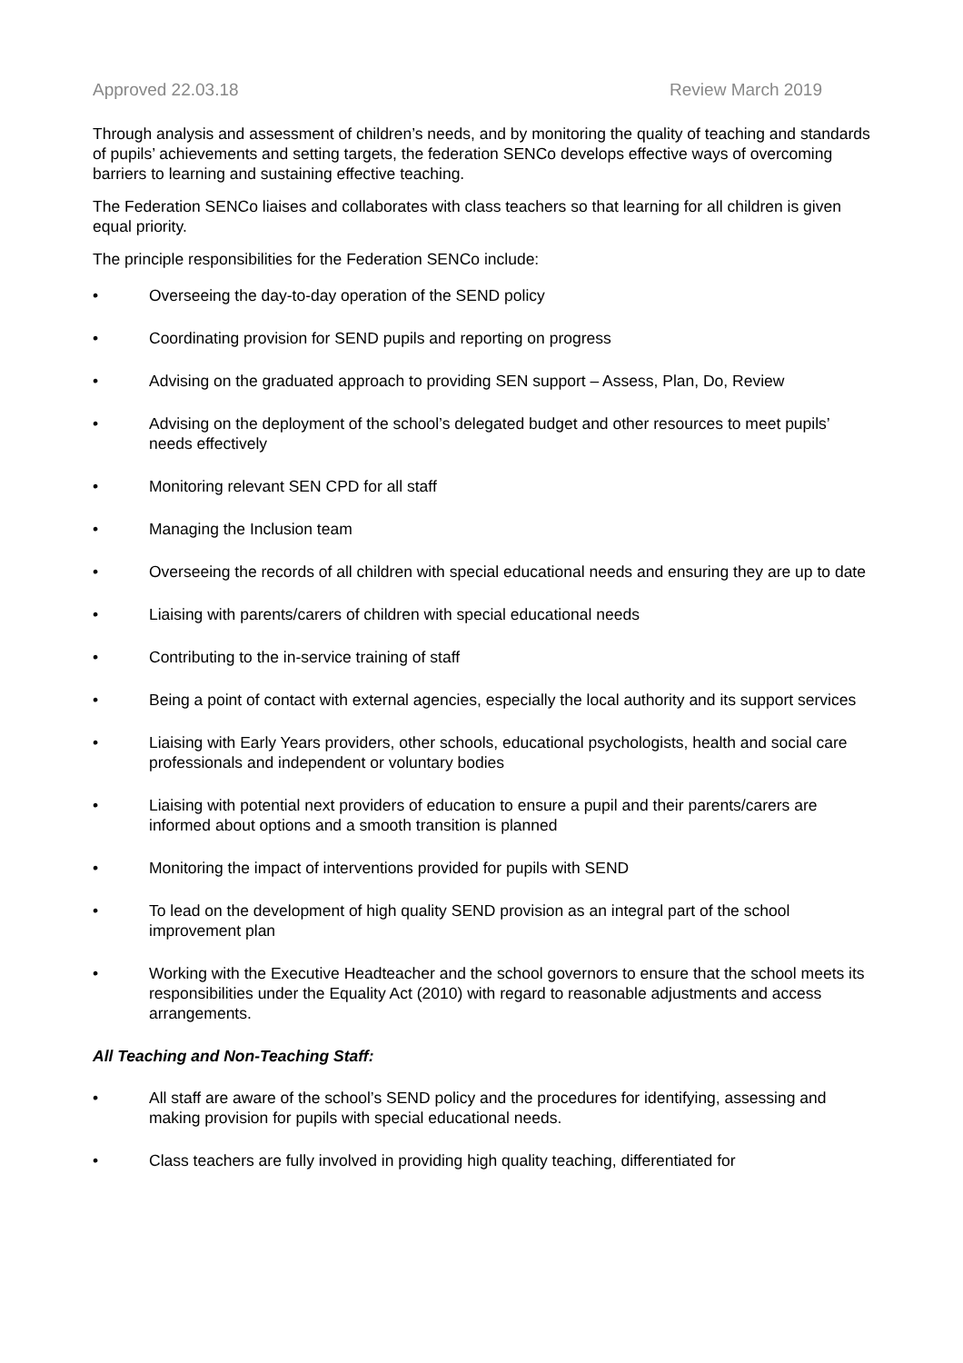Approved 22.03.18 Review March 2019
Through analysis and assessment of children’s needs, and by monitoring the quality of teaching and standards of pupils’ achievements and setting targets, the federation SENCo develops effective ways of overcoming barriers to learning and sustaining effective teaching.
The Federation SENCo liaises and collaborates with class teachers so that learning for all children is given equal priority.
The principle responsibilities for the Federation SENCo include:
• Overseeing the day-to-day operation of the SEND policy
• Coordinating provision for SEND pupils and reporting on progress
• Advising on the graduated approach to providing SEN support – Assess, Plan, Do, Review
• Advising on the deployment of the school’s delegated budget and other resources to meet pupils’ needs effectively
• Monitoring relevant SEN CPD for all staff
• Managing the Inclusion team
• Overseeing the records of all children with special educational needs and ensuring they are up to date
• Liaising with parents/carers of children with special educational needs
• Contributing to the in-service training of staff
• Being a point of contact with external agencies, especially the local authority and its support services
• Liaising with Early Years providers, other schools, educational psychologists, health and social care professionals and independent or voluntary bodies
• Liaising with potential next providers of education to ensure a pupil and their parents/carers are informed about options and a smooth transition is planned
• Monitoring the impact of interventions provided for pupils with SEND
• To lead on the development of high quality SEND provision as an integral part of the school improvement plan
• Working with the Executive Headteacher and the school governors to ensure that the school meets its responsibilities under the Equality Act (2010) with regard to reasonable adjustments and access arrangements.
All Teaching and Non-Teaching Staff:
• All staff are aware of the school’s SEND policy and the procedures for identifying, assessing and making provision for pupils with special educational needs.
• Class teachers are fully involved in providing high quality teaching, differentiated for